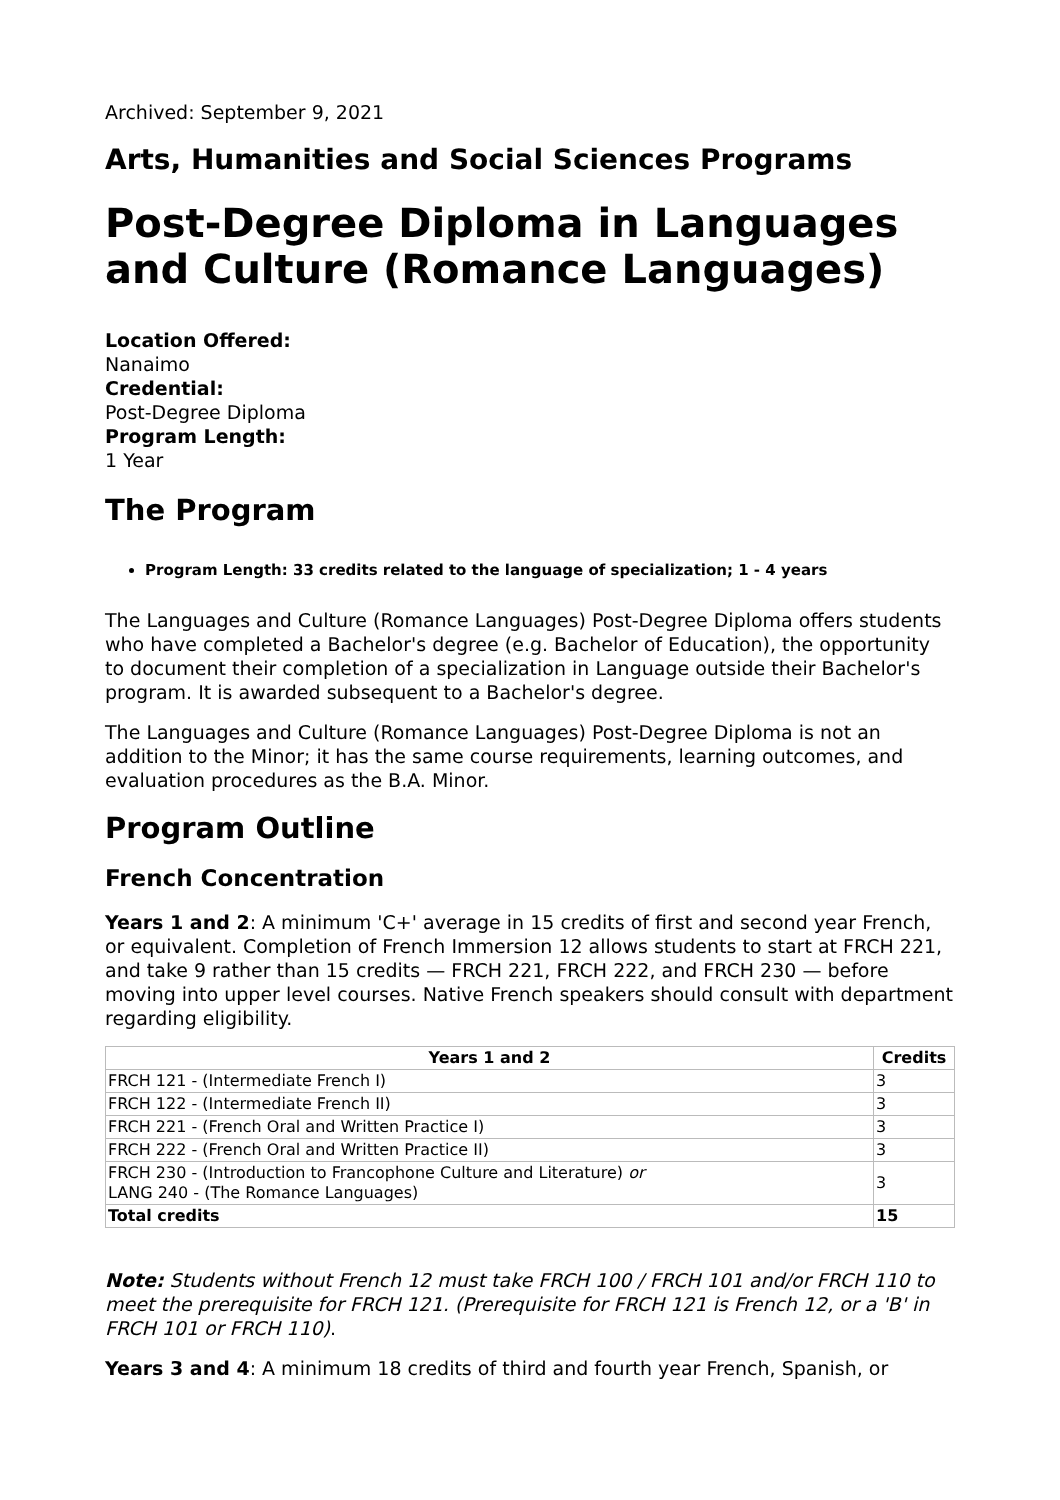Archived: September 9, 2021
Arts, Humanities and Social Sciences Programs
Post-Degree Diploma in Languages and Culture (Romance Languages)
Location Offered:
Nanaimo
Credential:
Post-Degree Diploma
Program Length:
1 Year
The Program
Program Length: 33 credits related to the language of specialization; 1 - 4 years
The Languages and Culture (Romance Languages) Post-Degree Diploma offers students who have completed a Bachelor's degree (e.g. Bachelor of Education), the opportunity to document their completion of a specialization in Language outside their Bachelor's program. It is awarded subsequent to a Bachelor's degree.
The Languages and Culture (Romance Languages) Post-Degree Diploma is not an addition to the Minor; it has the same course requirements, learning outcomes, and evaluation procedures as the B.A. Minor.
Program Outline
French Concentration
Years 1 and 2: A minimum 'C+' average in 15 credits of first and second year French, or equivalent. Completion of French Immersion 12 allows students to start at FRCH 221, and take 9 rather than 15 credits — FRCH 221, FRCH 222, and FRCH 230 — before moving into upper level courses. Native French speakers should consult with department regarding eligibility.
| Years 1 and 2 | Credits |
| --- | --- |
| FRCH 121 - (Intermediate French I) | 3 |
| FRCH 122 - (Intermediate French II) | 3 |
| FRCH 221 - (French Oral and Written Practice I) | 3 |
| FRCH 222 - (French Oral and Written Practice II) | 3 |
| FRCH 230 - (Introduction to Francophone Culture and Literature) or LANG 240 - (The Romance Languages) | 3 |
| Total credits | 15 |
Note: Students without French 12 must take FRCH 100 / FRCH 101 and/or FRCH 110 to meet the prerequisite for FRCH 121. (Prerequisite for FRCH 121 is French 12, or a 'B' in FRCH 101 or FRCH 110).
Years 3 and 4: A minimum 18 credits of third and fourth year French, Spanish, or